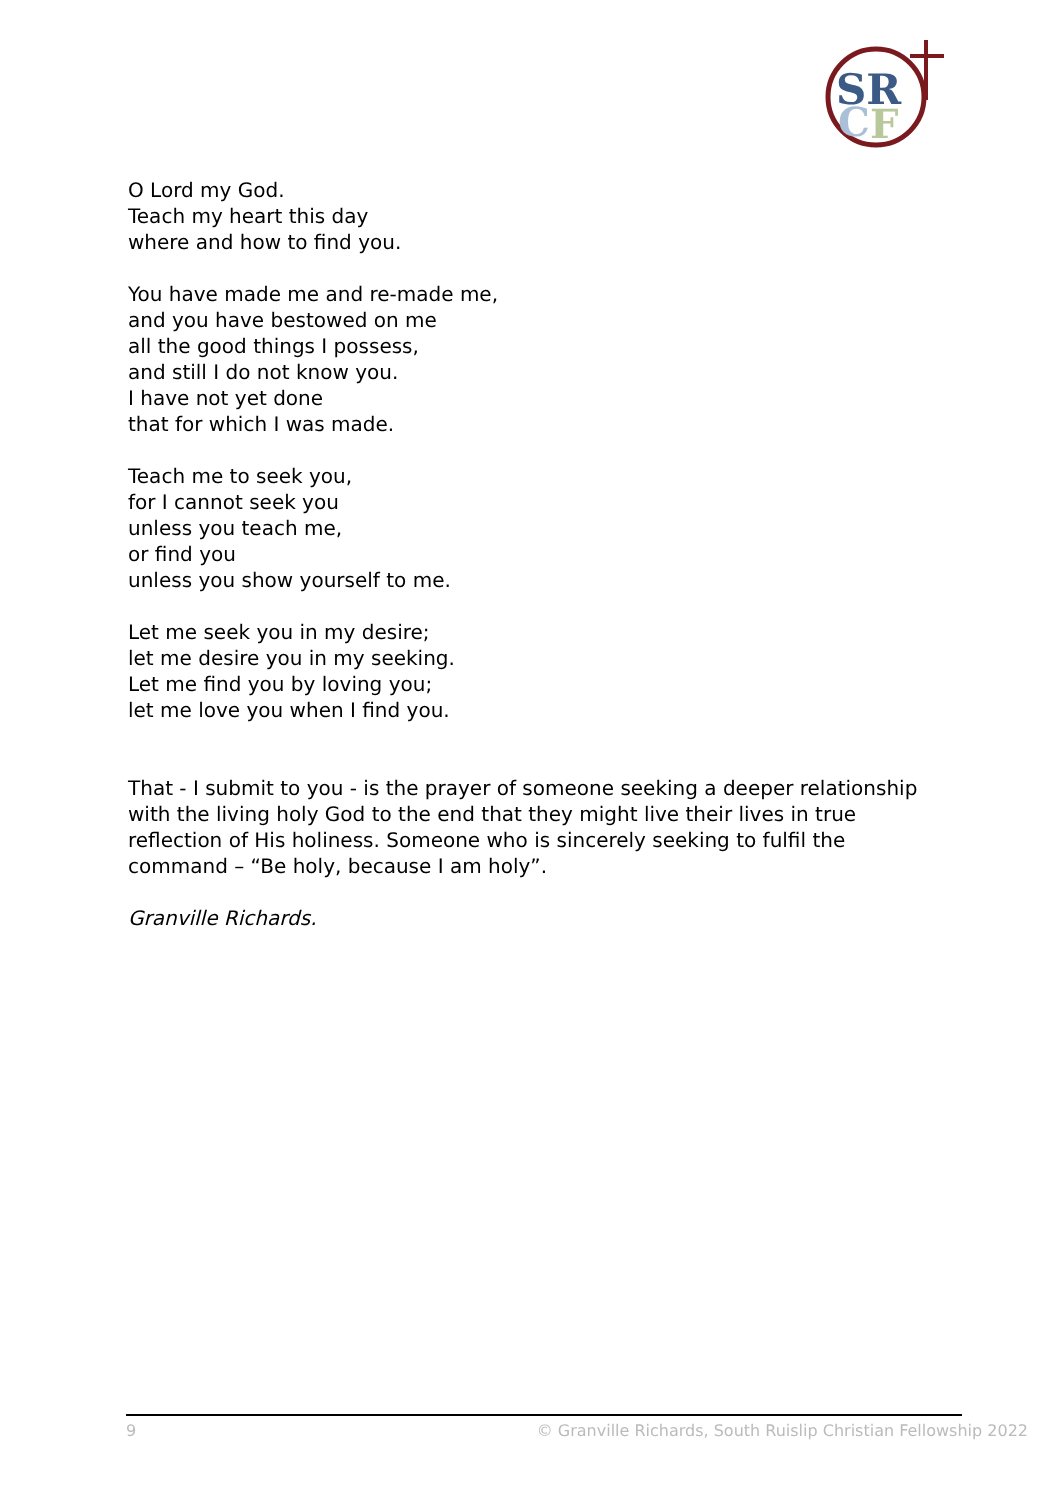SR
C
F
O Lord my God.
Teach my heart this day
where and how to find you.
You have made me and re-made me,
and you have bestowed on me
all the good things I possess,
and still I do not know you.
I have not yet done
that for which I was made.
Teach me to seek you,
for I cannot seek you
unless you teach me,
or find you
unless you show yourself to me.
Let me seek you in my desire;
let me desire you in my seeking.
Let me find you by loving you;
let me love you when I find you.
That - I submit to you - is the prayer of someone seeking a deeper relationship with the living holy God to the end that they might live their lives in true reflection of His holiness. Someone who is sincerely seeking to fulfil the command – “Be holy, because I am holy”.
Granville Richards.
9 © Granville Richards, South Ruislip Christian Fellowship 2022